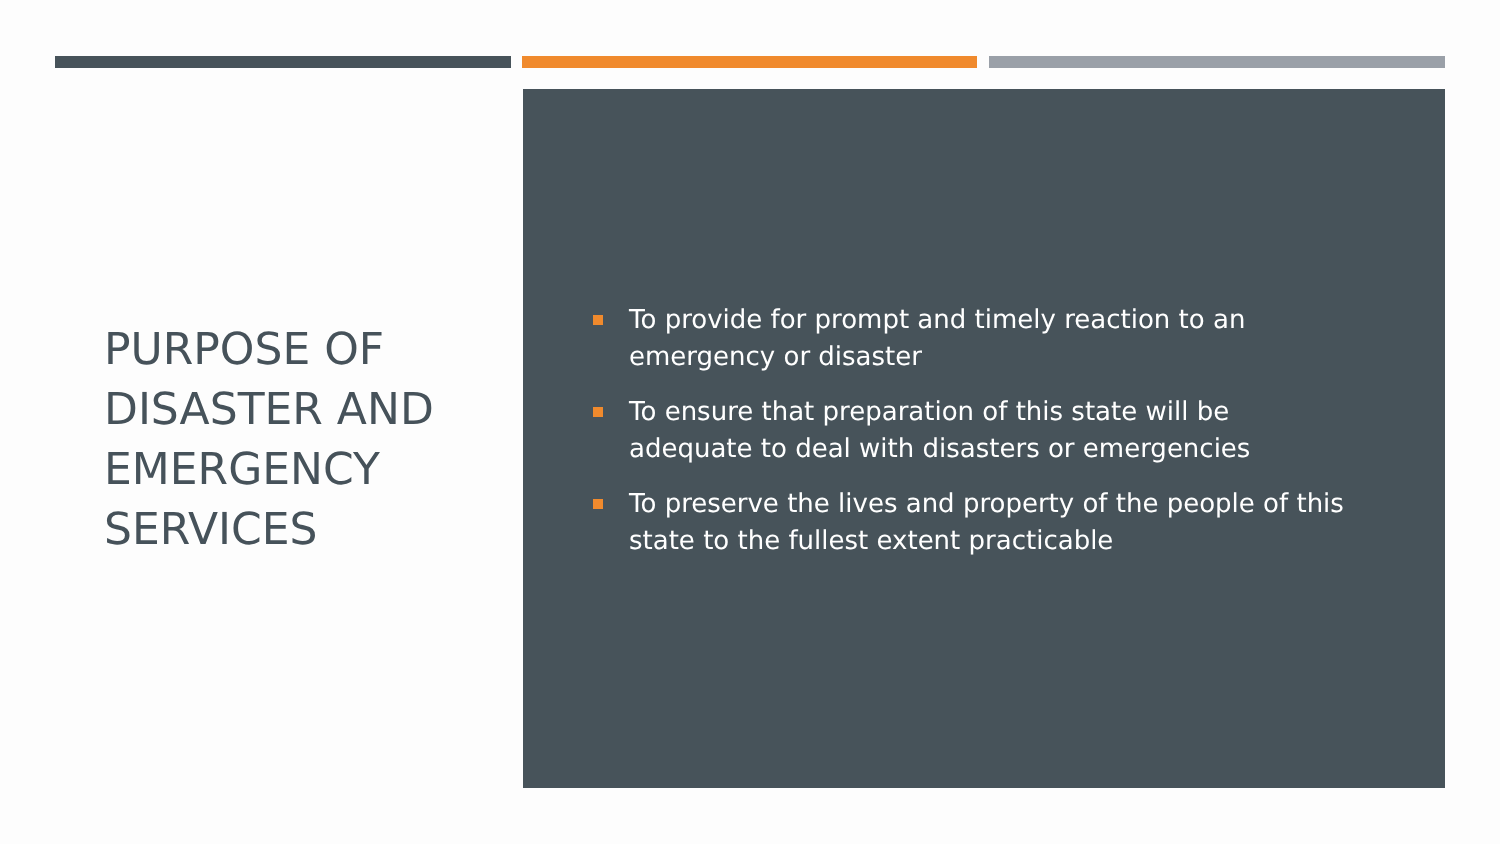PURPOSE OF DISASTER AND EMERGENCY SERVICES
To provide for prompt and timely reaction to an emergency or disaster
To ensure that preparation of this state will be adequate to deal with disasters or emergencies
To preserve the lives and property of the people of this state to the fullest extent practicable